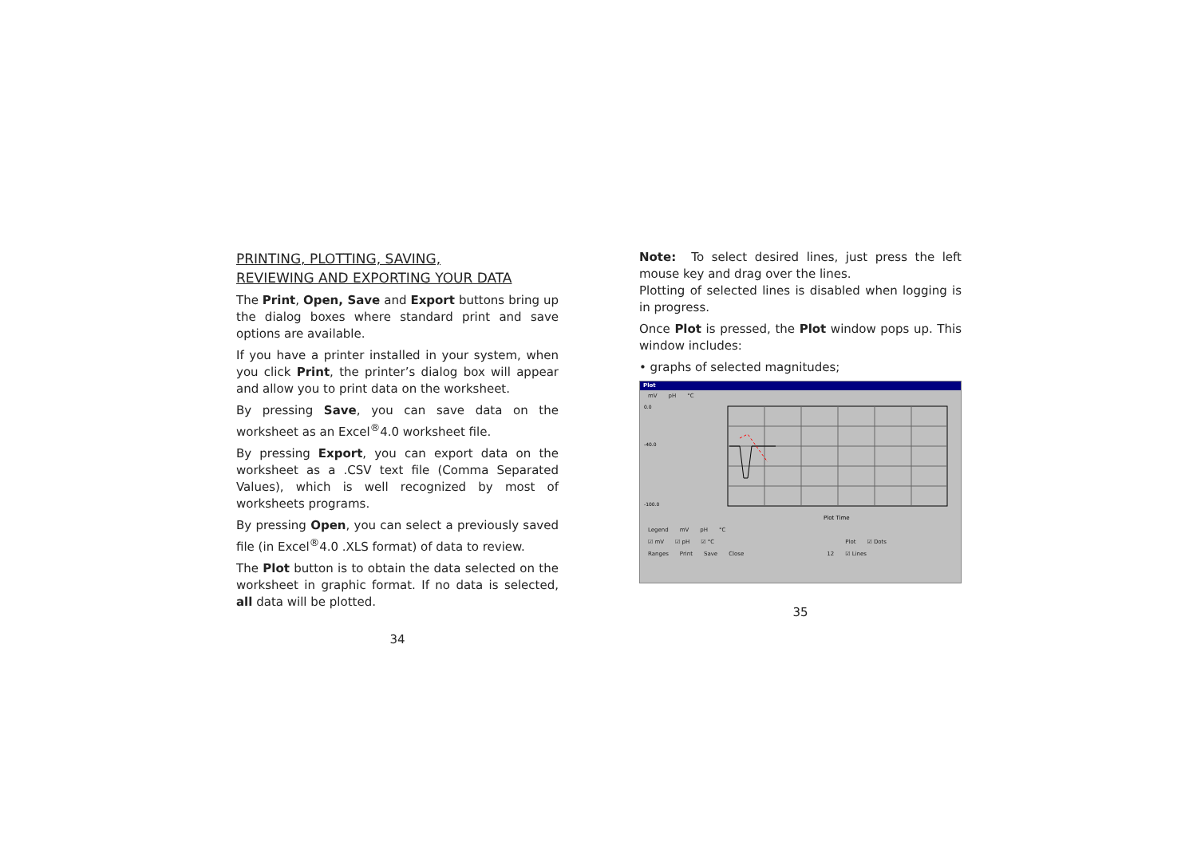PRINTING, PLOTTING, SAVING,
REVIEWING AND EXPORTING YOUR DATA
The Print, Open, Save and Export buttons bring up the dialog boxes where standard print and save options are available.
If you have a printer installed in your system, when you click Print, the printer’s dialog box will appear and allow you to print data on the worksheet.
By pressing Save, you can save data on the worksheet as an Excel<sup>®</sup>4.0 worksheet file.
By pressing Export, you can export data on the worksheet as a .CSV text file (Comma Separated Values), which is well recognized by most of worksheets programs.
By pressing Open, you can select a previously saved file (in Excel<sup>®</sup>4.0 .XLS format) of data to review.
The Plot button is to obtain the data selected on the worksheet in graphic format. If no data is selected, all data will be plotted.
34
Note: To select desired lines, just press the left mouse key and drag over the lines.
Plotting of selected lines is disabled when logging is in progress.
Once Plot is pressed, the Plot window pops up. This window includes:
• graphs of selected magnitudes;
Plot
mV pH °C
0.0
-40.0
-100.0
Plot Time
Legend mV pH °C
☑ mV ☑ pH ☑ °C Plot ☑ Dots
Ranges Print Save Close 12 ☑ Lines
35